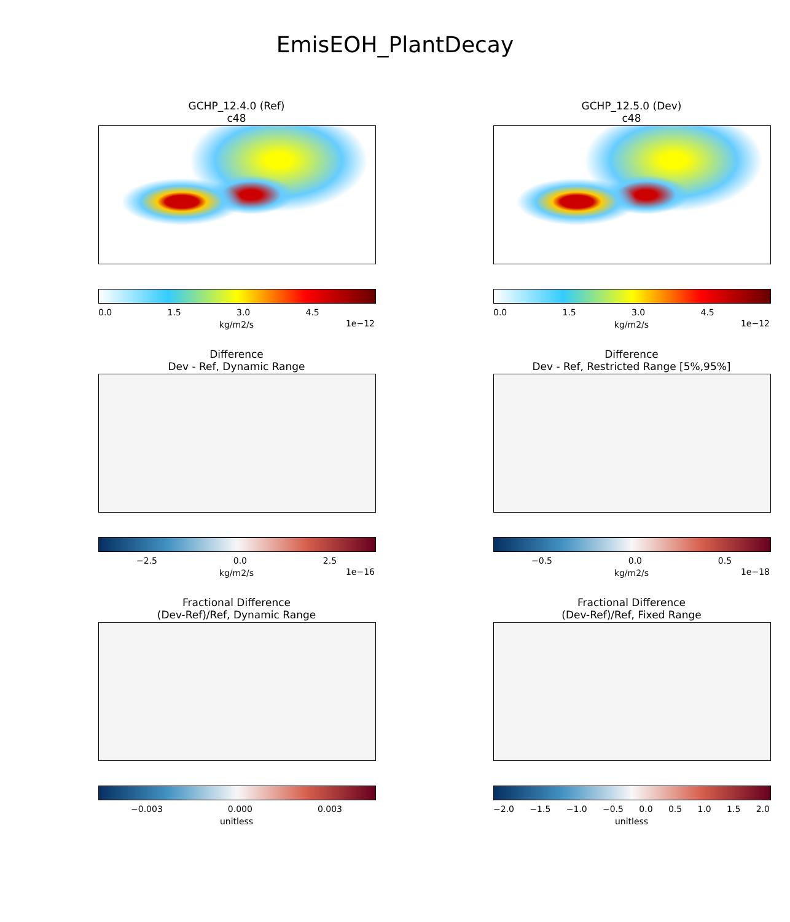EmisEOH_PlantDecay
GCHP_12.4.0 (Ref)
c48
0.0 1.5 3.0 4.5
kg/m2/s 1e−12
GCHP_12.5.0 (Dev)
c48
0.0 1.5 3.0 4.5
kg/m2/s 1e−12
Difference
Dev - Ref, Dynamic Range
−2.5 0.0 2.5
kg/m2/s 1e−16
Difference
Dev - Ref, Restricted Range [5%,95%]
−0.5 0.0 0.5
kg/m2/s 1e−18
Fractional Difference
(Dev-Ref)/Ref, Dynamic Range
−0.003 0.000 0.003
unitless
Fractional Difference
(Dev-Ref)/Ref, Fixed Range
−2.0 −1.5 −1.0 −0.5 0.0 0.5 1.0 1.5 2.0
unitless